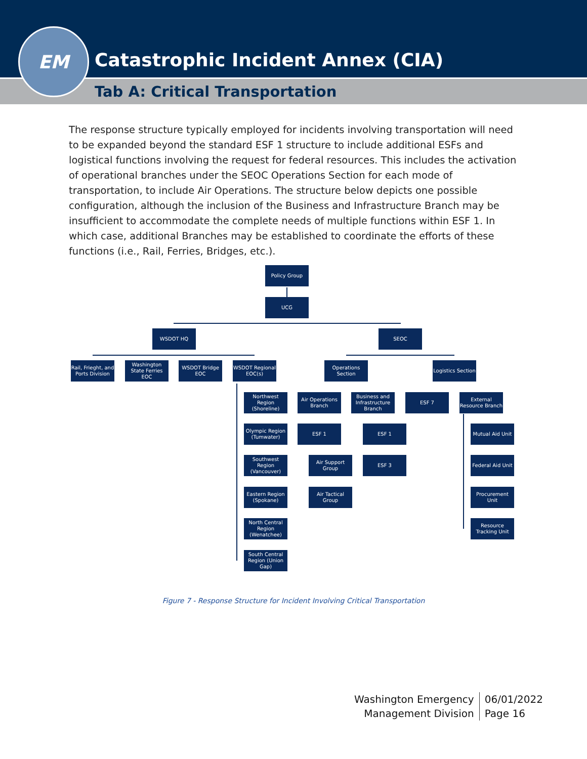Catastrophic Incident Annex (CIA)
Tab A: Critical Transportation
EM
The response structure typically employed for incidents involving transportation will need to be expanded beyond the standard ESF 1 structure to include additional ESFs and logistical functions involving the request for federal resources. This includes the activation of operational branches under the SEOC Operations Section for each mode of transportation, to include Air Operations. The structure below depicts one possible configuration, although the inclusion of the Business and Infrastructure Branch may be insufficient to accommodate the complete needs of multiple functions within ESF 1. In which case, additional Branches may be established to coordinate the efforts of these functions (i.e., Rail, Ferries, Bridges, etc.).
Policy Group
UCG
WSDOT HQ SEOC
Rail, Frieght, and Ports Division
Washington State Ferries EOC
WSDOT Bridge EOC
WSDOT Regional EOC(s)
Operations Section
Logistics Section
Northwest Region (Shoreline)
Air Operations Branch
Business and Infrastructure Branch
ESF 7
External Resource Branch
Olympic Region (Tumwater)
ESF 1 ESF 1
Mutual Aid Unit
Southwest Region (Vancouver)
Air Support Group
ESF 3
Federal Aid Unit
Eastern Region (Spokane)
Air Tactical Group
Procurement Unit
North Central Region (Wenatchee)
Resource Tracking Unit
South Central Region (Union Gap)
Figure 7 - Response Structure for Incident Involving Critical Transportation
Washington Emergency
Management Division
06/01/2022
Page 16